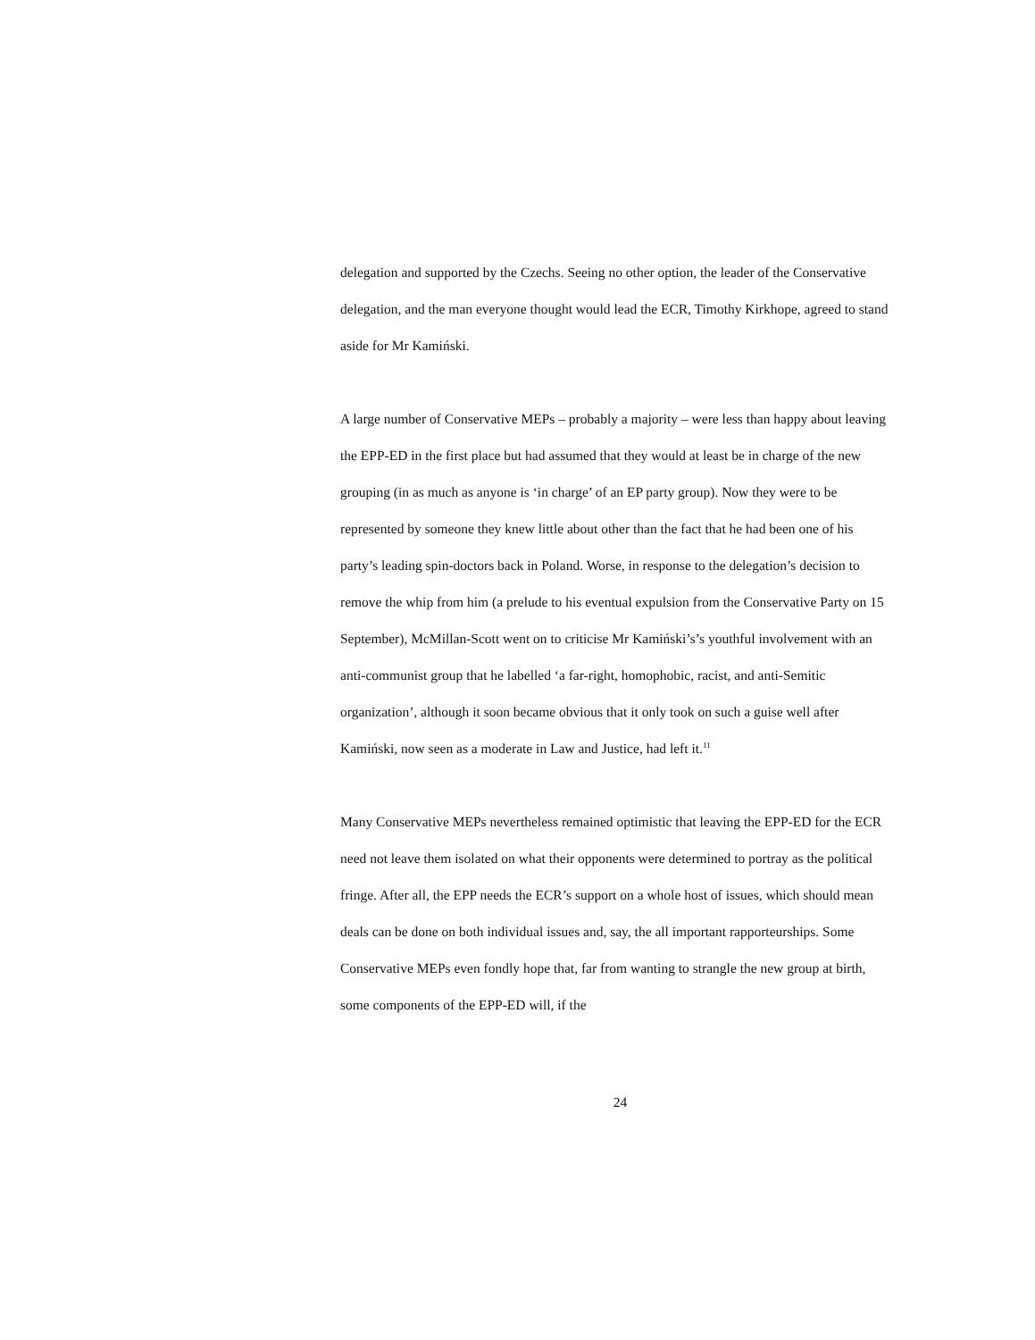delegation and supported by the Czechs. Seeing no other option, the leader of the Conservative delegation, and the man everyone thought would lead the ECR, Timothy Kirkhope, agreed to stand aside for Mr Kamiński.
A large number of Conservative MEPs – probably a majority – were less than happy about leaving the EPP-ED in the first place but had assumed that they would at least be in charge of the new grouping (in as much as anyone is ‘in charge’ of an EP party group). Now they were to be represented by someone they knew little about other than the fact that he had been one of his party’s leading spin-doctors back in Poland. Worse, in response to the delegation’s decision to remove the whip from him (a prelude to his eventual expulsion from the Conservative Party on 15 September), McMillan-Scott went on to criticise Mr Kamiński’s’s youthful involvement with an anti-communist group that he labelled ‘a far-right, homophobic, racist, and anti-Semitic organization’, although it soon became obvious that it only took on such a guise well after Kamiński, now seen as a moderate in Law and Justice, had left it.<sup>11</sup>
Many Conservative MEPs nevertheless remained optimistic that leaving the EPP-ED for the ECR need not leave them isolated on what their opponents were determined to portray as the political fringe. After all, the EPP needs the ECR’s support on a whole host of issues, which should mean deals can be done on both individual issues and, say, the all important rapporteurships. Some Conservative MEPs even fondly hope that, far from wanting to strangle the new group at birth, some components of the EPP-ED will, if the
24